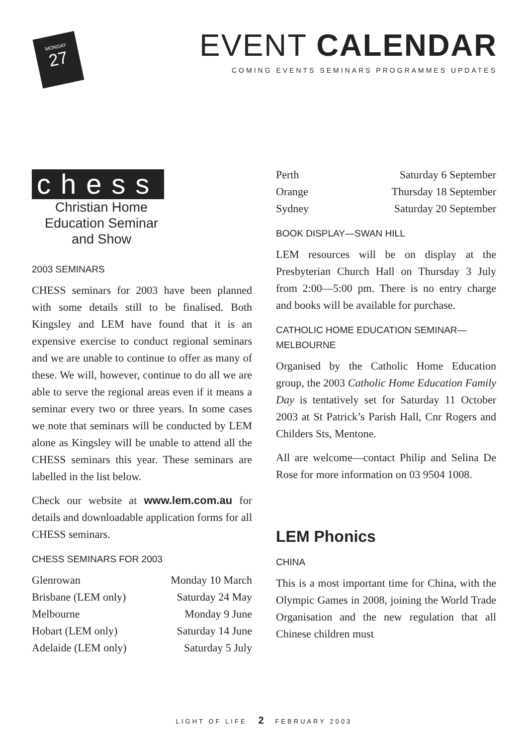MONDAY
27
EVENT CALENDAR
COMING EVENTS SEMINARS PROGRAMMES UPDATES
chess
Christian Home Education Seminar and Show
2003 SEMINARS
CHESS seminars for 2003 have been planned with some details still to be finalised. Both Kingsley and LEM have found that it is an expensive exercise to conduct regional seminars and we are unable to continue to offer as many of these. We will, however, continue to do all we are able to serve the regional areas even if it means a seminar every two or three years. In some cases we note that seminars will be conducted by LEM alone as Kingsley will be unable to attend all the CHESS seminars this year. These seminars are labelled in the list below.
Check our website at www.lem.com.au for details and downloadable application forms for all CHESS seminars.
CHESS SEMINARS FOR 2003
| Glenrowan | Monday 10 March |
| Brisbane (LEM only) | Saturday 24 May |
| Melbourne | Monday 9 June |
| Hobart (LEM only) | Saturday 14 June |
| Adelaide (LEM only) | Saturday 5 July |
| Perth | Saturday 6 September |
| Orange | Thursday 18 September |
| Sydney | Saturday 20 September |
BOOK DISPLAY—SWAN HILL
LEM resources will be on display at the Presbyterian Church Hall on Thursday 3 July from 2:00—5:00 pm. There is no entry charge and books will be available for purchase.
CATHOLIC HOME EDUCATION SEMINAR—MELBOURNE
Organised by the Catholic Home Education group, the 2003 Catholic Home Education Family Day is tentatively set for Saturday 11 October 2003 at St Patrick’s Parish Hall, Cnr Rogers and Childers Sts, Mentone.
All are welcome—contact Philip and Selina De Rose for more information on 03 9504 1008.
LEM Phonics
CHINA
This is a most important time for China, with the Olympic Games in 2008, joining the World Trade Organisation and the new regulation that all Chinese children must
LIGHT OF LIFE 2 FEBRUARY 2003